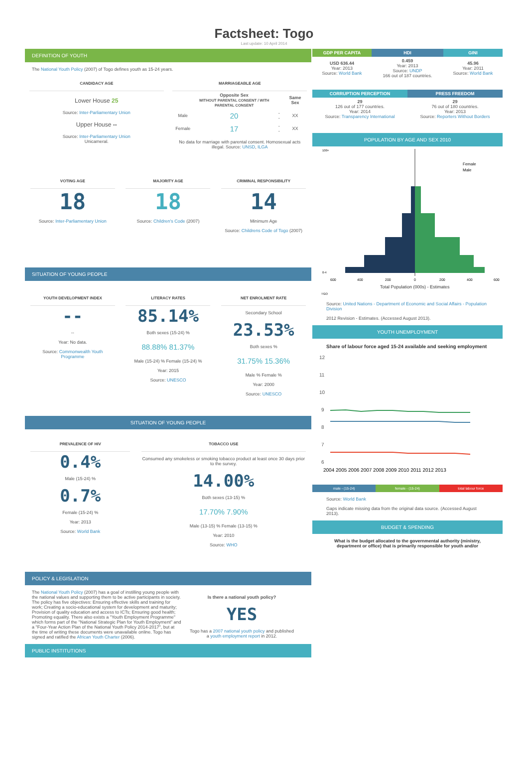Factsheet: Togo
Last update: 10 April 2014
DEFINITION OF YOUTH
The National Youth Policy (2007) of Togo defines youth as 15-24 years.
CANDIDACY AGE
Lower House 25
Source: Inter-Parliamentary Union
Upper House --
Source: Inter-Parliamentary Union
Unicameral.
MARRIAGEABLE AGE
| | Opposite Sex WITHOUT PARENTAL CONSENT / WITH PARENTAL CONSENT | | Same Sex |
| --- | --- | --- | --- |
| Male | 20 | -- | XX |
| Female | 17 | -- | XX |
No data for marriage with parental consent. Homosexual acts illegal. Source: UNSD, ILGA
VOTING AGE
18
Source: Inter-Parliamentary Union
MAJORITY AGE
18
Source: Children's Code (2007)
CRIMINAL RESPONSIBILITY
14
Minimum Age
Source: Childrens Code of Togo (2007)
SITUATION OF YOUNG PEOPLE
YOUTH DEVELOPMENT INDEX
--
--
Year: No data.
Source: Commonwealth Youth Programme
LITERACY RATES
85.14%
Both sexes (15-24) %
88.88% 81.37%
Male (15-24) % Female (15-24) %
Year: 2015
Source: UNESCO
NET ENROLMENT RATE
Secondary School
23.53%
Both sexes %
31.75% 15.36%
Male % Female %
Year: 2000
Source: UNESCO
SITUATION OF YOUNG PEOPLE
PREVALENCE OF HIV
0.4%
Male (15-24) %
0.7%
Female (15-24) %
Year: 2013
Source: World Bank
TOBACCO USE
Consumed any smokeless or smoking tobacco product at least once 30 days prior to the survey.
14.00%
Both sexes (13-15) %
17.70% 7.90%
Male (13-15) % Female (13-15) %
Year: 2010
Source: WHO
POLICY & LEGISLATION
The National Youth Policy (2007) has a goal of instilling young people with the national values and supporting them to be active participants in society. The policy has five objectives: Ensuring effective skills and training for work; Creating a socio-educational system for development and maturity; Provision of quality education and access to ICTs; Ensuring good health; Promoting equality. There also exists a "Youth Employment Programme" which forms part of the "National Strategic Plan for Youth Employment" and a "Four-Year Action Plan of the National Youth Policy 2014-2017", but at the time of writing these documents were unavailable online. Togo has signed and ratified the African Youth Charter (2006).
Is there a national youth policy?
YES
Togo has a 2007 national youth policy and published a youth employment report in 2012.
PUBLIC INSTITUTIONS
| GDP PER CAPITA | HDI | GINI |
| --- | --- | --- |
| USD 636.44 Year: 2013 Source: World Bank | 0.459 Year: 2013 Source: UNDP 166 out of 187 countries. | 45.96 Year: 2011 Source: World Bank |
| CORRUPTION PERCEPTION | PRESS FREEDOM |
| --- | --- |
| 29 126 out of 177 countries. Year: 2014 Source: Transparency International | 29 76 out of 180 countries. Year: 2013 Source: Reporters Without Borders |
POPULATION BY AGE AND SEX 2010
Female
Male
100+
0-4
600
400
200
0
200
400
600
Total Population (000s) - Estimates
TGO
Source: United Nations - Department of Economic and Social Affairs - Population Division
2012 Revision - Estimates. (Accessed August 2013).
YOUTH UNEMPLOYMENT
Share of labour force aged 15-24 available and seeking employment
12
11
10
9
8
7
6
2004 2005 2006 2007 2008 2009 2010 2011 2012 2013
male - (15-24) female - (15-24) total labour force
Source: World Bank
Gaps indicate missing data from the original data source. (Accessed August 2013).
BUDGET & SPENDING
What is the budget allocated to the governmental authority (ministry, department or office) that is primarily responsible for youth and/or